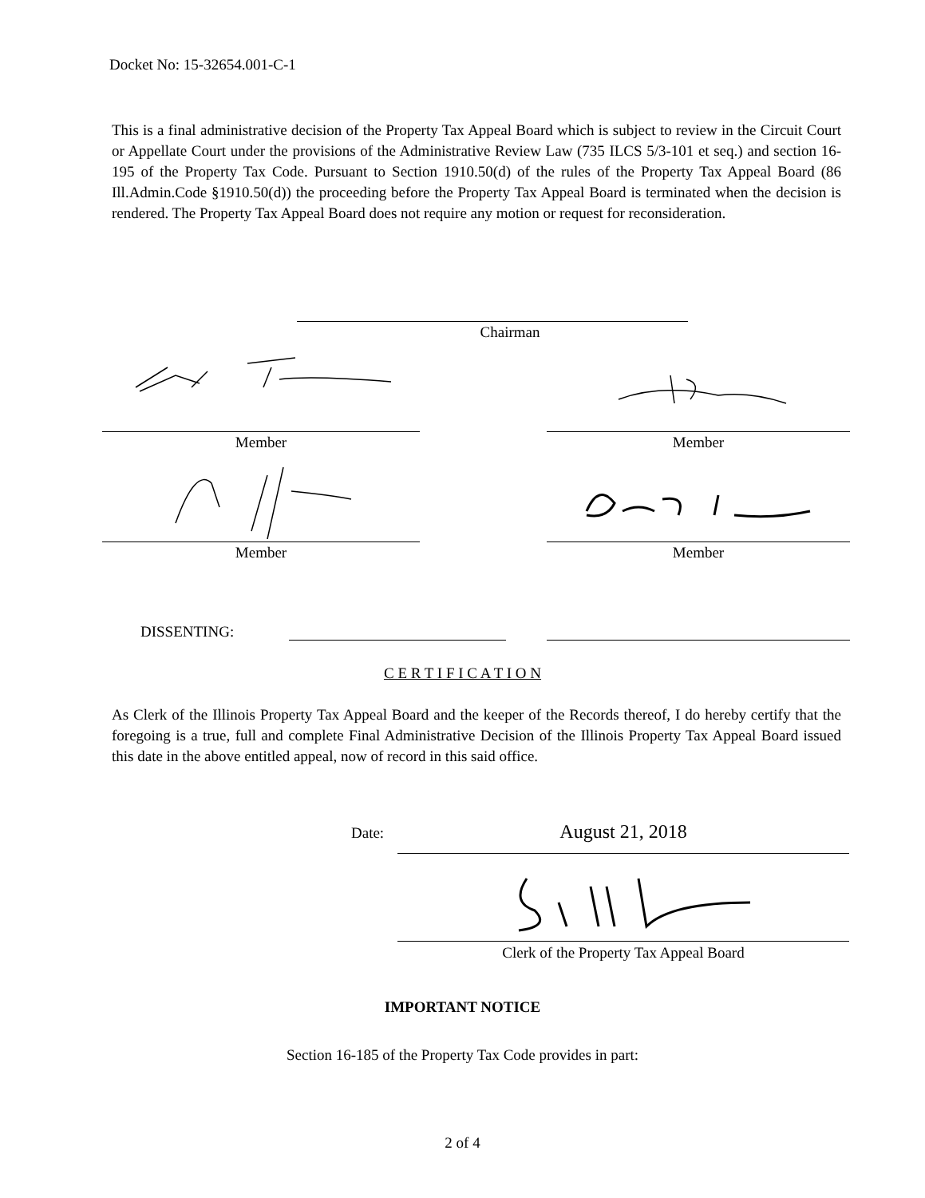Docket No: 15-32654.001-C-1
This is a final administrative decision of the Property Tax Appeal Board which is subject to review in the Circuit Court or Appellate Court under the provisions of the Administrative Review Law (735 ILCS 5/3-101 et seq.) and section 16-195 of the Property Tax Code. Pursuant to Section 1910.50(d) of the rules of the Property Tax Appeal Board (86 Ill.Admin.Code §1910.50(d)) the proceeding before the Property Tax Appeal Board is terminated when the decision is rendered. The Property Tax Appeal Board does not require any motion or request for reconsideration.
Chairman
Member Member
Member Member
DISSENTING:
C E R T I F I C A T I O N
As Clerk of the Illinois Property Tax Appeal Board and the keeper of the Records thereof, I do hereby certify that the foregoing is a true, full and complete Final Administrative Decision of the Illinois Property Tax Appeal Board issued this date in the above entitled appeal, now of record in this said office.
Date: August 21, 2018
Clerk of the Property Tax Appeal Board
IMPORTANT NOTICE
Section 16-185 of the Property Tax Code provides in part:
2 of 4